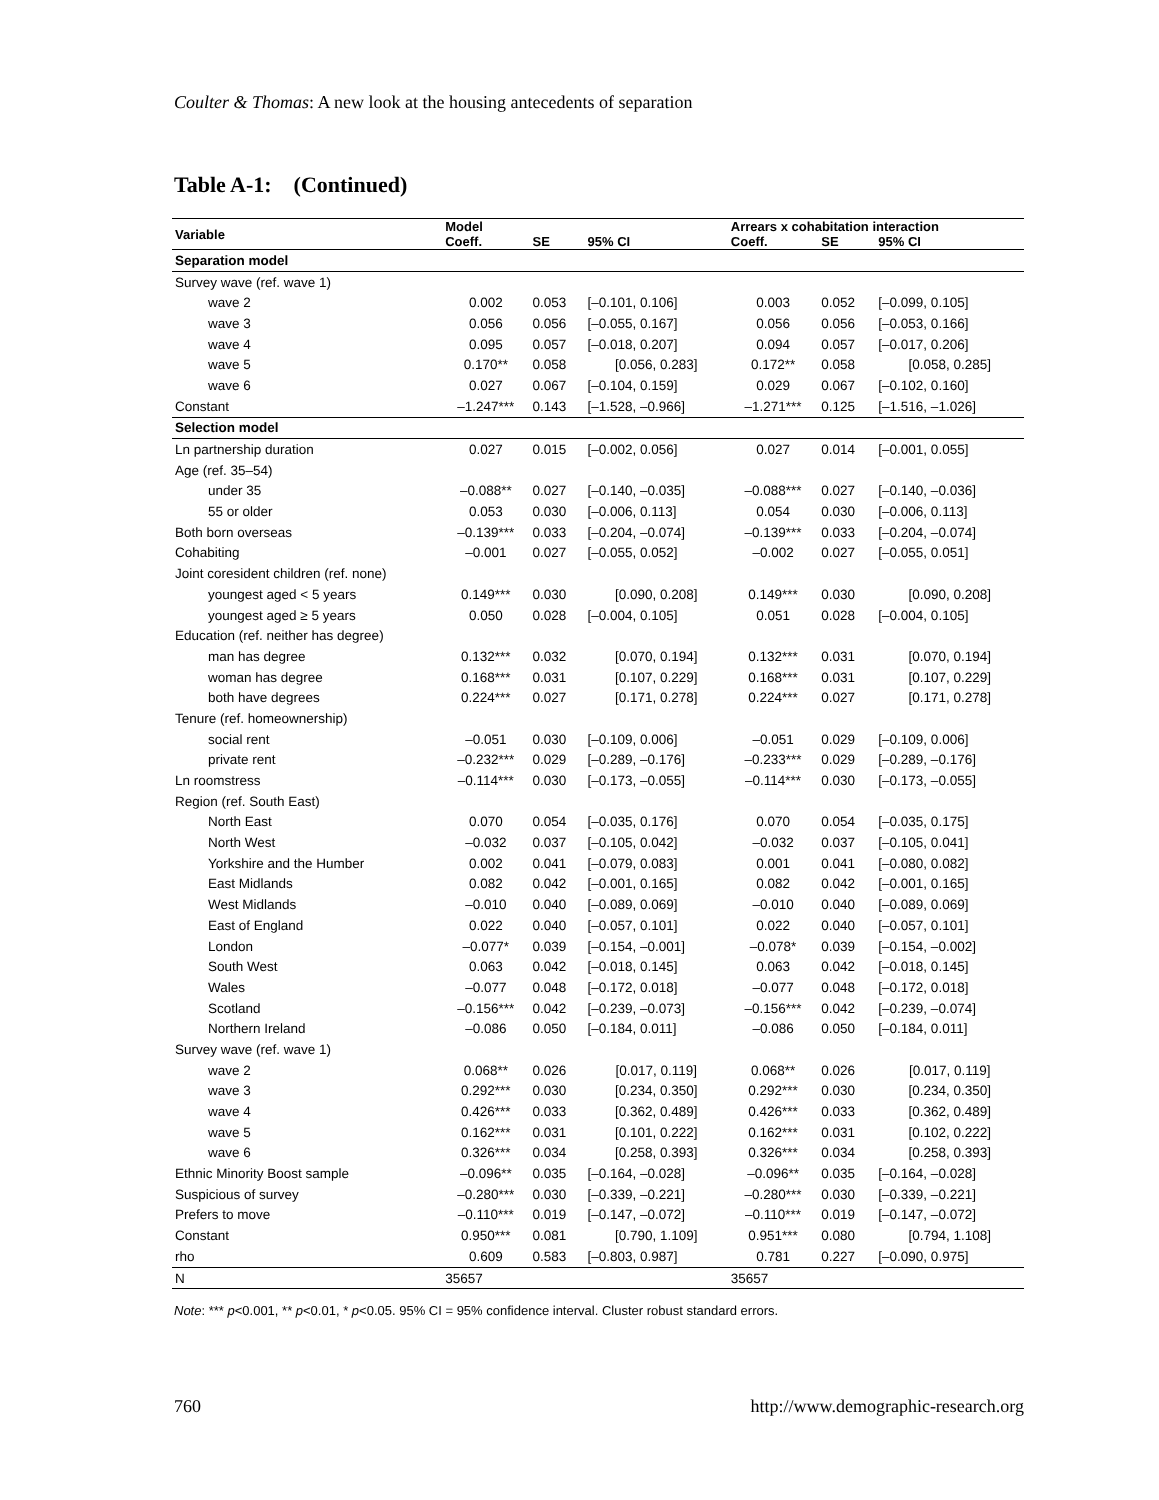Coulter & Thomas: A new look at the housing antecedents of separation
Table A-1: (Continued)
| Variable | Model | | | Arrears x cohabitation interaction | | |
| --- | --- | --- | --- | --- | --- | --- |
| | Coeff. | SE | 95% CI | Coeff. | SE | 95% CI |
| Separation model | | | | | | |
| Survey wave (ref. wave 1) | | | | | | |
| wave 2 | 0.002 | 0.053 | [–0.101, 0.106] | 0.003 | 0.052 | [–0.099, 0.105] |
| wave 3 | 0.056 | 0.056 | [–0.055, 0.167] | 0.056 | 0.056 | [–0.053, 0.166] |
| wave 4 | 0.095 | 0.057 | [–0.018, 0.207] | 0.094 | 0.057 | [–0.017, 0.206] |
| wave 5 | 0.170** | 0.058 | [0.056, 0.283] | 0.172** | 0.058 | [0.058, 0.285] |
| wave 6 | 0.027 | 0.067 | [–0.104, 0.159] | 0.029 | 0.067 | [–0.102, 0.160] |
| Constant | –1.247*** | 0.143 | [–1.528, –0.966] | –1.271*** | 0.125 | [–1.516, –1.026] |
| Selection model | | | | | | |
| Ln partnership duration | 0.027 | 0.015 | [–0.002, 0.056] | 0.027 | 0.014 | [–0.001, 0.055] |
| Age (ref. 35–54) | | | | | | |
| under 35 | –0.088** | 0.027 | [–0.140, –0.035] | –0.088*** | 0.027 | [–0.140, –0.036] |
| 55 or older | 0.053 | 0.030 | [–0.006, 0.113] | 0.054 | 0.030 | [–0.006, 0.113] |
| Both born overseas | –0.139*** | 0.033 | [–0.204, –0.074] | –0.139*** | 0.033 | [–0.204, –0.074] |
| Cohabiting | –0.001 | 0.027 | [–0.055, 0.052] | –0.002 | 0.027 | [–0.055, 0.051] |
| Joint coresident children (ref. none) | | | | | | |
| youngest aged < 5 years | 0.149*** | 0.030 | [0.090, 0.208] | 0.149*** | 0.030 | [0.090, 0.208] |
| youngest aged ≥ 5 years | 0.050 | 0.028 | [–0.004, 0.105] | 0.051 | 0.028 | [–0.004, 0.105] |
| Education (ref. neither has degree) | | | | | | |
| man has degree | 0.132*** | 0.032 | [0.070, 0.194] | 0.132*** | 0.031 | [0.070, 0.194] |
| woman has degree | 0.168*** | 0.031 | [0.107, 0.229] | 0.168*** | 0.031 | [0.107, 0.229] |
| both have degrees | 0.224*** | 0.027 | [0.171, 0.278] | 0.224*** | 0.027 | [0.171, 0.278] |
| Tenure (ref. homeownership) | | | | | | |
| social rent | –0.051 | 0.030 | [–0.109, 0.006] | –0.051 | 0.029 | [–0.109, 0.006] |
| private rent | –0.232*** | 0.029 | [–0.289, –0.176] | –0.233*** | 0.029 | [–0.289, –0.176] |
| Ln roomstress | –0.114*** | 0.030 | [–0.173, –0.055] | –0.114*** | 0.030 | [–0.173, –0.055] |
| Region (ref. South East) | | | | | | |
| North East | 0.070 | 0.054 | [–0.035, 0.176] | 0.070 | 0.054 | [–0.035, 0.175] |
| North West | –0.032 | 0.037 | [–0.105, 0.042] | –0.032 | 0.037 | [–0.105, 0.041] |
| Yorkshire and the Humber | 0.002 | 0.041 | [–0.079, 0.083] | 0.001 | 0.041 | [–0.080, 0.082] |
| East Midlands | 0.082 | 0.042 | [–0.001, 0.165] | 0.082 | 0.042 | [–0.001, 0.165] |
| West Midlands | –0.010 | 0.040 | [–0.089, 0.069] | –0.010 | 0.040 | [–0.089, 0.069] |
| East of England | 0.022 | 0.040 | [–0.057, 0.101] | 0.022 | 0.040 | [–0.057, 0.101] |
| London | –0.077* | 0.039 | [–0.154, –0.001] | –0.078* | 0.039 | [–0.154, –0.002] |
| South West | 0.063 | 0.042 | [–0.018, 0.145] | 0.063 | 0.042 | [–0.018, 0.145] |
| Wales | –0.077 | 0.048 | [–0.172, 0.018] | –0.077 | 0.048 | [–0.172, 0.018] |
| Scotland | –0.156*** | 0.042 | [–0.239, –0.073] | –0.156*** | 0.042 | [–0.239, –0.074] |
| Northern Ireland | –0.086 | 0.050 | [–0.184, 0.011] | –0.086 | 0.050 | [–0.184, 0.011] |
| Survey wave (ref. wave 1) | | | | | | |
| wave 2 | 0.068** | 0.026 | [0.017, 0.119] | 0.068** | 0.026 | [0.017, 0.119] |
| wave 3 | 0.292*** | 0.030 | [0.234, 0.350] | 0.292*** | 0.030 | [0.234, 0.350] |
| wave 4 | 0.426*** | 0.033 | [0.362, 0.489] | 0.426*** | 0.033 | [0.362, 0.489] |
| wave 5 | 0.162*** | 0.031 | [0.101, 0.222] | 0.162*** | 0.031 | [0.102, 0.222] |
| wave 6 | 0.326*** | 0.034 | [0.258, 0.393] | 0.326*** | 0.034 | [0.258, 0.393] |
| Ethnic Minority Boost sample | –0.096** | 0.035 | [–0.164, –0.028] | –0.096** | 0.035 | [–0.164, –0.028] |
| Suspicious of survey | –0.280*** | 0.030 | [–0.339, –0.221] | –0.280*** | 0.030 | [–0.339, –0.221] |
| Prefers to move | –0.110*** | 0.019 | [–0.147, –0.072] | –0.110*** | 0.019 | [–0.147, –0.072] |
| Constant | 0.950*** | 0.081 | [0.790, 1.109] | 0.951*** | 0.080 | [0.794, 1.108] |
| rho | 0.609 | 0.583 | [–0.803, 0.987] | 0.781 | 0.227 | [–0.090, 0.975] |
| N | 35657 | | | 35657 | | |
Note: *** p<0.001, ** p<0.01, * p<0.05. 95% CI = 95% confidence interval. Cluster robust standard errors.
760 http://www.demographic-research.org